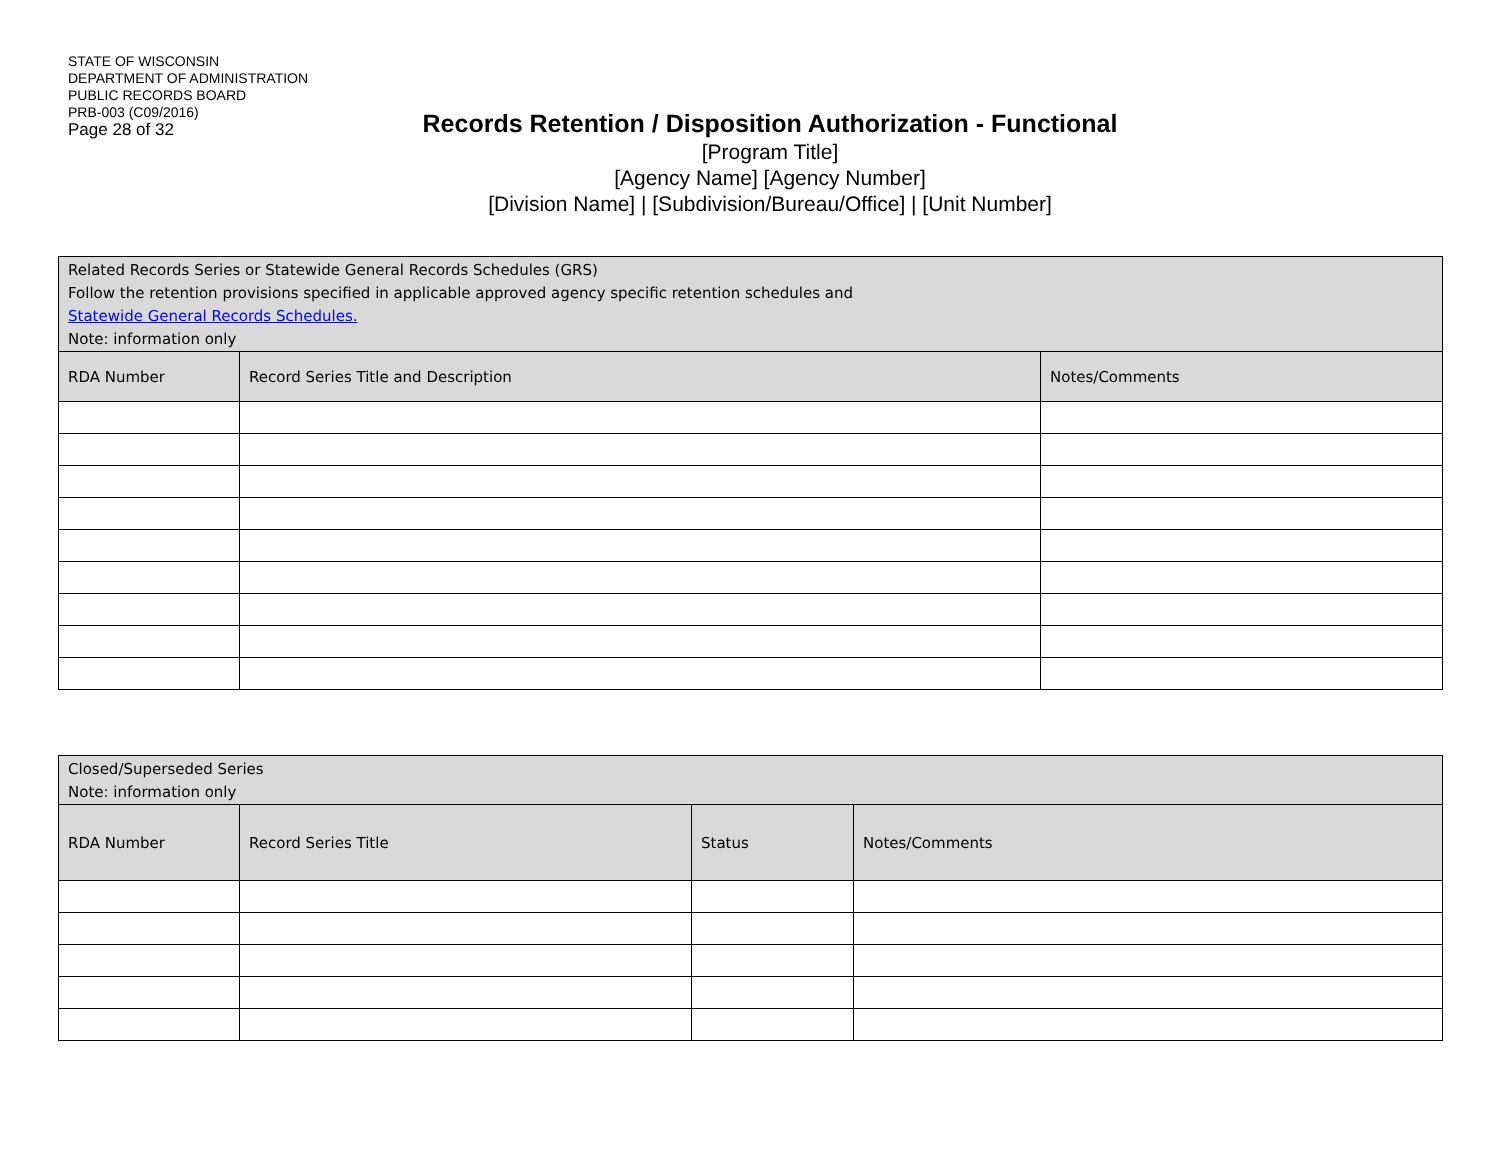STATE OF WISCONSIN
DEPARTMENT OF ADMINISTRATION
PUBLIC RECORDS BOARD
PRB-003 (C09/2016)
Page 28 of 32
Records Retention / Disposition Authorization - Functional
[Program Title]
[Agency Name] [Agency Number]
[Division Name] | [Subdivision/Bureau/Office] | [Unit Number]
| Related Records Series or Statewide General Records Schedules (GRS) Follow the retention provisions specified in applicable approved agency specific retention schedules and Statewide General Records Schedules. Note: information only | | |
| RDA Number | Record Series Title and Description | Notes/Comments |
| Closed/Superseded Series Note: information only | | | |
| RDA Number | Record Series Title | Status | Notes/Comments |